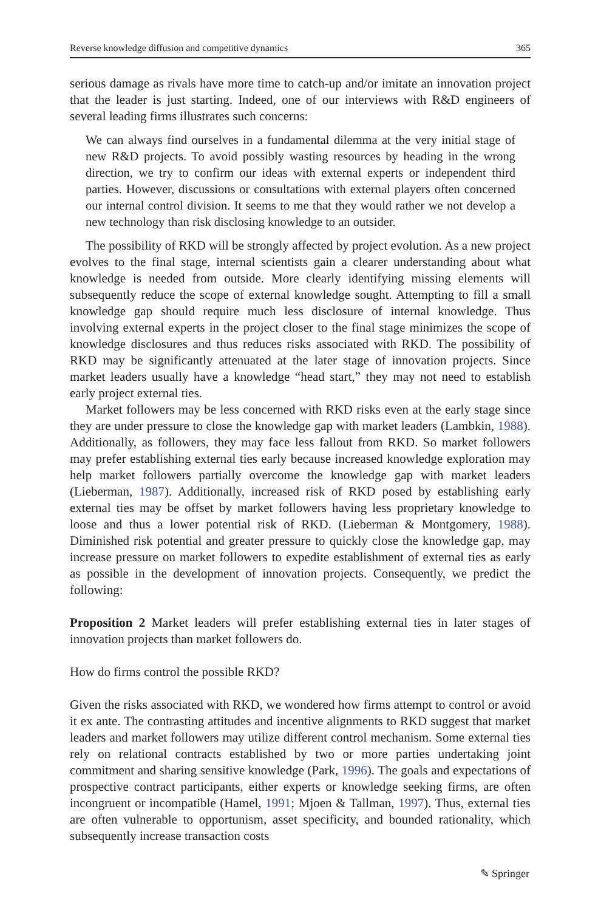Reverse knowledge diffusion and competitive dynamics 365
serious damage as rivals have more time to catch-up and/or imitate an innovation project that the leader is just starting. Indeed, one of our interviews with R&D engineers of several leading firms illustrates such concerns:
We can always find ourselves in a fundamental dilemma at the very initial stage of new R&D projects. To avoid possibly wasting resources by heading in the wrong direction, we try to confirm our ideas with external experts or independent third parties. However, discussions or consultations with external players often concerned our internal control division. It seems to me that they would rather we not develop a new technology than risk disclosing knowledge to an outsider.
The possibility of RKD will be strongly affected by project evolution. As a new project evolves to the final stage, internal scientists gain a clearer understanding about what knowledge is needed from outside. More clearly identifying missing elements will subsequently reduce the scope of external knowledge sought. Attempting to fill a small knowledge gap should require much less disclosure of internal knowledge. Thus involving external experts in the project closer to the final stage minimizes the scope of knowledge disclosures and thus reduces risks associated with RKD. The possibility of RKD may be significantly attenuated at the later stage of innovation projects. Since market leaders usually have a knowledge “head start,” they may not need to establish early project external ties.
Market followers may be less concerned with RKD risks even at the early stage since they are under pressure to close the knowledge gap with market leaders (Lambkin, 1988). Additionally, as followers, they may face less fallout from RKD. So market followers may prefer establishing external ties early because increased knowledge exploration may help market followers partially overcome the knowledge gap with market leaders (Lieberman, 1987). Additionally, increased risk of RKD posed by establishing early external ties may be offset by market followers having less proprietary knowledge to loose and thus a lower potential risk of RKD. (Lieberman & Montgomery, 1988). Diminished risk potential and greater pressure to quickly close the knowledge gap, may increase pressure on market followers to expedite establishment of external ties as early as possible in the development of innovation projects. Consequently, we predict the following:
Proposition 2 Market leaders will prefer establishing external ties in later stages of innovation projects than market followers do.
How do firms control the possible RKD?
Given the risks associated with RKD, we wondered how firms attempt to control or avoid it ex ante. The contrasting attitudes and incentive alignments to RKD suggest that market leaders and market followers may utilize different control mechanism. Some external ties rely on relational contracts established by two or more parties undertaking joint commitment and sharing sensitive knowledge (Park, 1996). The goals and expectations of prospective contract participants, either experts or knowledge seeking firms, are often incongruent or incompatible (Hamel, 1991; Mjoen & Tallman, 1997). Thus, external ties are often vulnerable to opportunism, asset specificity, and bounded rationality, which subsequently increase transaction costs
✎ Springer